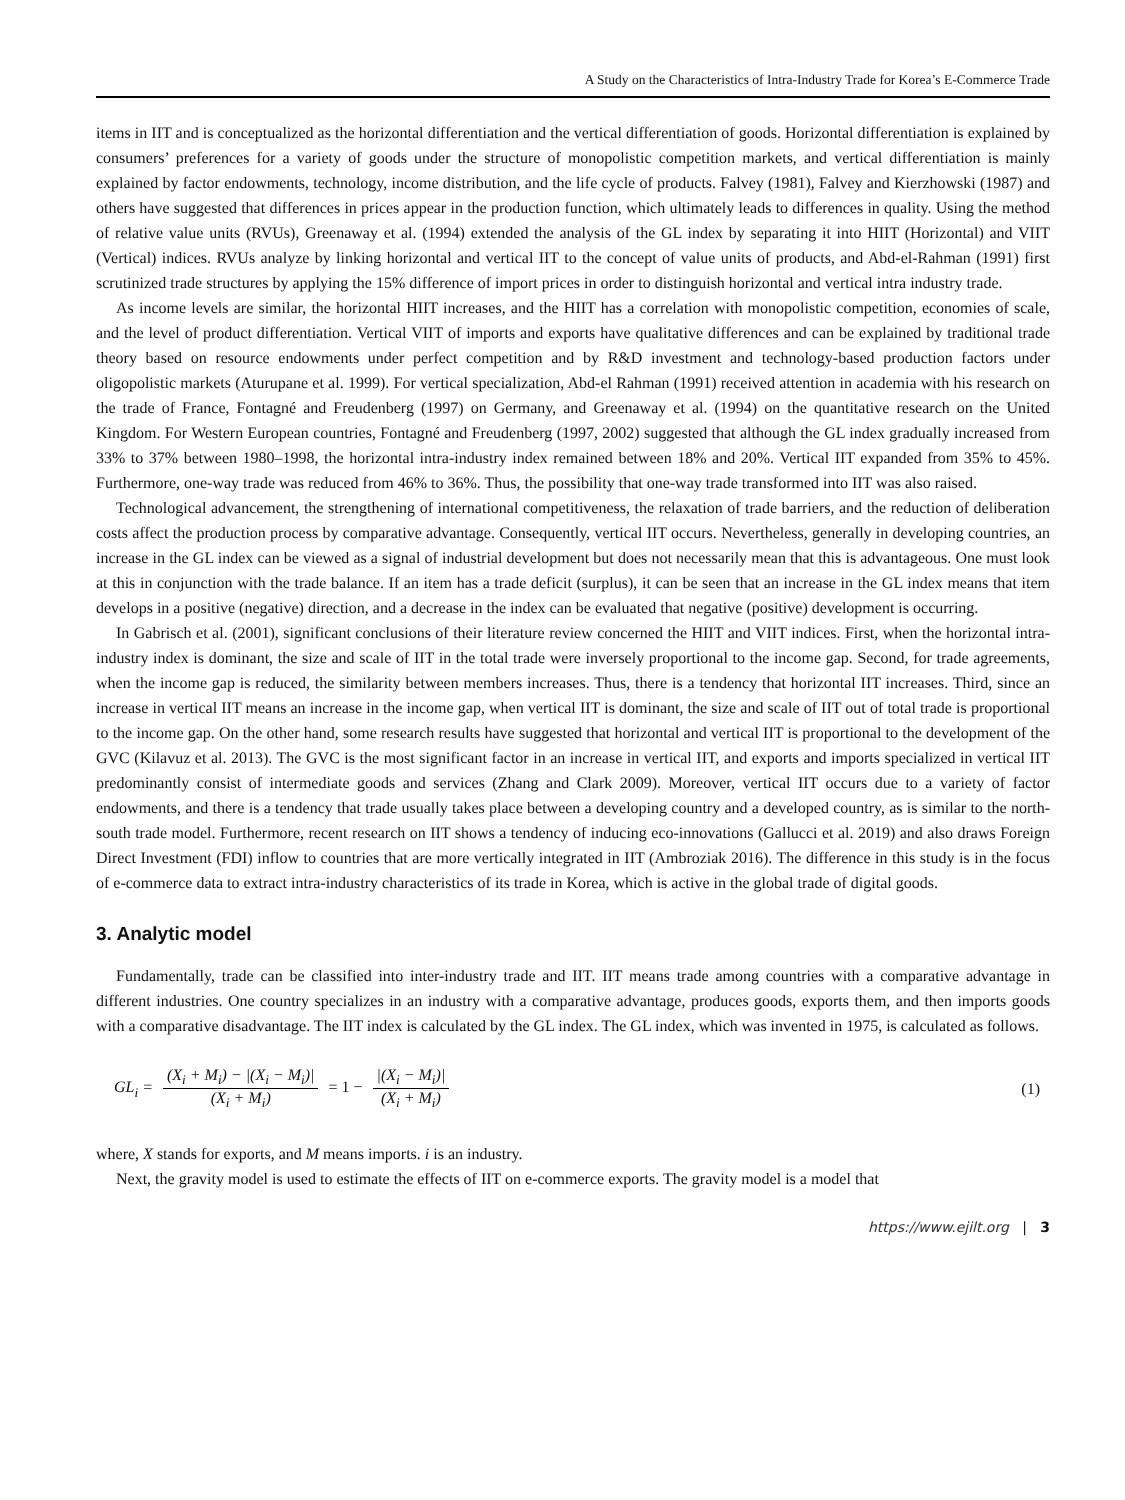A Study on the Characteristics of Intra-Industry Trade for Korea’s E-Commerce Trade
items in IIT and is conceptualized as the horizontal differentiation and the vertical differentiation of goods. Horizontal differentiation is explained by consumers’ preferences for a variety of goods under the structure of monopolistic competition markets, and vertical differentiation is mainly explained by factor endowments, technology, income distribution, and the life cycle of products. Falvey (1981), Falvey and Kierzhowski (1987) and others have suggested that differences in prices appear in the production function, which ultimately leads to differences in quality. Using the method of relative value units (RVUs), Greenaway et al. (1994) extended the analysis of the GL index by separating it into HIIT (Horizontal) and VIIT (Vertical) indices. RVUs analyze by linking horizontal and vertical IIT to the concept of value units of products, and Abd-el-Rahman (1991) first scrutinized trade structures by applying the 15% difference of import prices in order to distinguish horizontal and vertical intra industry trade.
As income levels are similar, the horizontal HIIT increases, and the HIIT has a correlation with monopolistic competition, economies of scale, and the level of product differentiation. Vertical VIIT of imports and exports have qualitative differences and can be explained by traditional trade theory based on resource endowments under perfect competition and by R&D investment and technology-based production factors under oligopolistic markets (Aturupane et al. 1999). For vertical specialization, Abd-el Rahman (1991) received attention in academia with his research on the trade of France, Fontagné and Freudenberg (1997) on Germany, and Greenaway et al. (1994) on the quantitative research on the United Kingdom. For Western European countries, Fontagné and Freudenberg (1997, 2002) suggested that although the GL index gradually increased from 33% to 37% between 1980–1998, the horizontal intra-industry index remained between 18% and 20%. Vertical IIT expanded from 35% to 45%. Furthermore, one-way trade was reduced from 46% to 36%. Thus, the possibility that one-way trade transformed into IIT was also raised.
Technological advancement, the strengthening of international competitiveness, the relaxation of trade barriers, and the reduction of deliberation costs affect the production process by comparative advantage. Consequently, vertical IIT occurs. Nevertheless, generally in developing countries, an increase in the GL index can be viewed as a signal of industrial development but does not necessarily mean that this is advantageous. One must look at this in conjunction with the trade balance. If an item has a trade deficit (surplus), it can be seen that an increase in the GL index means that item develops in a positive (negative) direction, and a decrease in the index can be evaluated that negative (positive) development is occurring.
In Gabrisch et al. (2001), significant conclusions of their literature review concerned the HIIT and VIIT indices. First, when the horizontal intra-industry index is dominant, the size and scale of IIT in the total trade were inversely proportional to the income gap. Second, for trade agreements, when the income gap is reduced, the similarity between members increases. Thus, there is a tendency that horizontal IIT increases. Third, since an increase in vertical IIT means an increase in the income gap, when vertical IIT is dominant, the size and scale of IIT out of total trade is proportional to the income gap. On the other hand, some research results have suggested that horizontal and vertical IIT is proportional to the development of the GVC (Kilavuz et al. 2013). The GVC is the most significant factor in an increase in vertical IIT, and exports and imports specialized in vertical IIT predominantly consist of intermediate goods and services (Zhang and Clark 2009). Moreover, vertical IIT occurs due to a variety of factor endowments, and there is a tendency that trade usually takes place between a developing country and a developed country, as is similar to the north-south trade model. Furthermore, recent research on IIT shows a tendency of inducing eco-innovations (Gallucci et al. 2019) and also draws Foreign Direct Investment (FDI) inflow to countries that are more vertically integrated in IIT (Ambroziak 2016). The difference in this study is in the focus of e-commerce data to extract intra-industry characteristics of its trade in Korea, which is active in the global trade of digital goods.
3. Analytic model
Fundamentally, trade can be classified into inter-industry trade and IIT. IIT means trade among countries with a comparative advantage in different industries. One country specializes in an industry with a comparative advantage, produces goods, exports them, and then imports goods with a comparative disadvantage. The IIT index is calculated by the GL index. The GL index, which was invented in 1975, is calculated as follows.
GL<sub>i</sub> = (X<sub>i</sub> + M<sub>i</sub>) − |(X<sub>i</sub> − M<sub>i</sub>)| (X<sub>i</sub> + M<sub>i</sub>) = 1 − |(X<sub>i</sub> − M<sub>i</sub>)| (X<sub>i</sub> + M<sub>i</sub>)
(1)
where, X stands for exports, and M means imports. i is an industry.
Next, the gravity model is used to estimate the effects of IIT on e-commerce exports. The gravity model is a model that
https://www.ejilt.org | 3